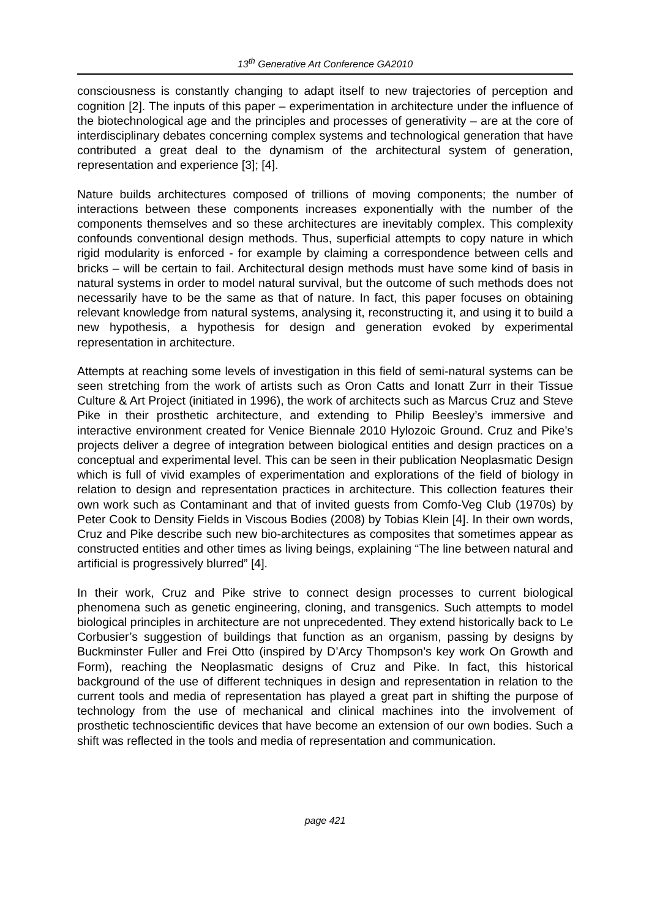13<sup>th</sup> Generative Art Conference GA2010
consciousness is constantly changing to adapt itself to new trajectories of perception and cognition [2]. The inputs of this paper – experimentation in architecture under the influence of the biotechnological age and the principles and processes of generativity – are at the core of interdisciplinary debates concerning complex systems and technological generation that have contributed a great deal to the dynamism of the architectural system of generation, representation and experience [3]; [4].
Nature builds architectures composed of trillions of moving components; the number of interactions between these components increases exponentially with the number of the components themselves and so these architectures are inevitably complex. This complexity confounds conventional design methods. Thus, superficial attempts to copy nature in which rigid modularity is enforced - for example by claiming a correspondence between cells and bricks – will be certain to fail. Architectural design methods must have some kind of basis in natural systems in order to model natural survival, but the outcome of such methods does not necessarily have to be the same as that of nature. In fact, this paper focuses on obtaining relevant knowledge from natural systems, analysing it, reconstructing it, and using it to build a new hypothesis, a hypothesis for design and generation evoked by experimental representation in architecture.
Attempts at reaching some levels of investigation in this field of semi-natural systems can be seen stretching from the work of artists such as Oron Catts and Ionatt Zurr in their Tissue Culture & Art Project (initiated in 1996), the work of architects such as Marcus Cruz and Steve Pike in their prosthetic architecture, and extending to Philip Beesley’s immersive and interactive environment created for Venice Biennale 2010 Hylozoic Ground. Cruz and Pike’s projects deliver a degree of integration between biological entities and design practices on a conceptual and experimental level. This can be seen in their publication Neoplasmatic Design which is full of vivid examples of experimentation and explorations of the field of biology in relation to design and representation practices in architecture. This collection features their own work such as Contaminant and that of invited guests from Comfo-Veg Club (1970s) by Peter Cook to Density Fields in Viscous Bodies (2008) by Tobias Klein [4]. In their own words, Cruz and Pike describe such new bio-architectures as composites that sometimes appear as constructed entities and other times as living beings, explaining “The line between natural and artificial is progressively blurred” [4].
In their work, Cruz and Pike strive to connect design processes to current biological phenomena such as genetic engineering, cloning, and transgenics. Such attempts to model biological principles in architecture are not unprecedented. They extend historically back to Le Corbusier’s suggestion of buildings that function as an organism, passing by designs by Buckminster Fuller and Frei Otto (inspired by D’Arcy Thompson’s key work On Growth and Form), reaching the Neoplasmatic designs of Cruz and Pike. In fact, this historical background of the use of different techniques in design and representation in relation to the current tools and media of representation has played a great part in shifting the purpose of technology from the use of mechanical and clinical machines into the involvement of prosthetic technoscientific devices that have become an extension of our own bodies. Such a shift was reflected in the tools and media of representation and communication.
page 421